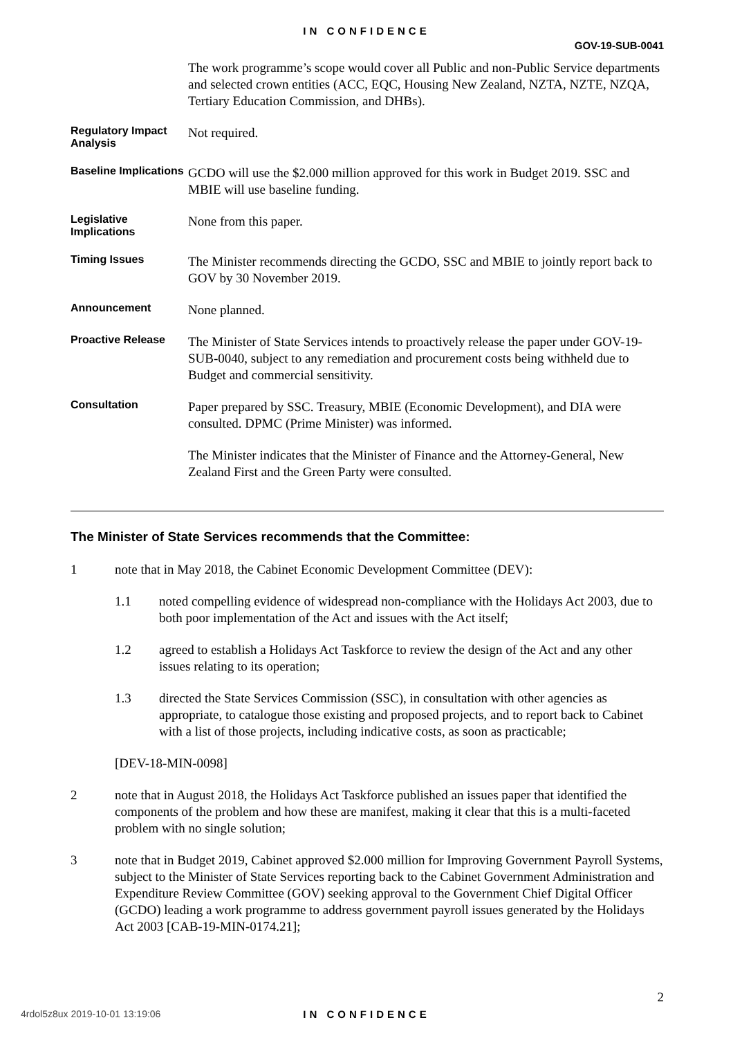IN CONFIDENCE
GOV-19-SUB-0041
The work programme’s scope would cover all Public and non-Public Service departments and selected crown entities (ACC, EQC, Housing New Zealand, NZTA, NZTE, NZQA, Tertiary Education Commission, and DHBs).
Regulatory Impact Analysis
Not required.
Baseline Implications
GCDO will use the $2.000 million approved for this work in Budget 2019. SSC and MBIE will use baseline funding.
Legislative Implications
None from this paper.
Timing Issues
The Minister recommends directing the GCDO, SSC and MBIE to jointly report back to GOV by 30 November 2019.
Announcement
None planned.
Proactive Release
The Minister of State Services intends to proactively release the paper under GOV-19-SUB-0040, subject to any remediation and procurement costs being withheld due to Budget and commercial sensitivity.
Consultation
Paper prepared by SSC. Treasury, MBIE (Economic Development), and DIA were consulted. DPMC (Prime Minister) was informed.
The Minister indicates that the Minister of Finance and the Attorney-General, New Zealand First and the Green Party were consulted.
The Minister of State Services recommends that the Committee:
1 note that in May 2018, the Cabinet Economic Development Committee (DEV):
1.1 noted compelling evidence of widespread non-compliance with the Holidays Act 2003, due to both poor implementation of the Act and issues with the Act itself;
1.2 agreed to establish a Holidays Act Taskforce to review the design of the Act and any other issues relating to its operation;
1.3 directed the State Services Commission (SSC), in consultation with other agencies as appropriate, to catalogue those existing and proposed projects, and to report back to Cabinet with a list of those projects, including indicative costs, as soon as practicable;
[DEV-18-MIN-0098]
2 note that in August 2018, the Holidays Act Taskforce published an issues paper that identified the components of the problem and how these are manifest, making it clear that this is a multi-faceted problem with no single solution;
3 note that in Budget 2019, Cabinet approved $2.000 million for Improving Government Payroll Systems, subject to the Minister of State Services reporting back to the Cabinet Government Administration and Expenditure Review Committee (GOV) seeking approval to the Government Chief Digital Officer (GCDO) leading a work programme to address government payroll issues generated by the Holidays Act 2003 [CAB-19-MIN-0174.21];
2
4rdol5z8ux 2019-10-01 13:19:06
IN CONFIDENCE